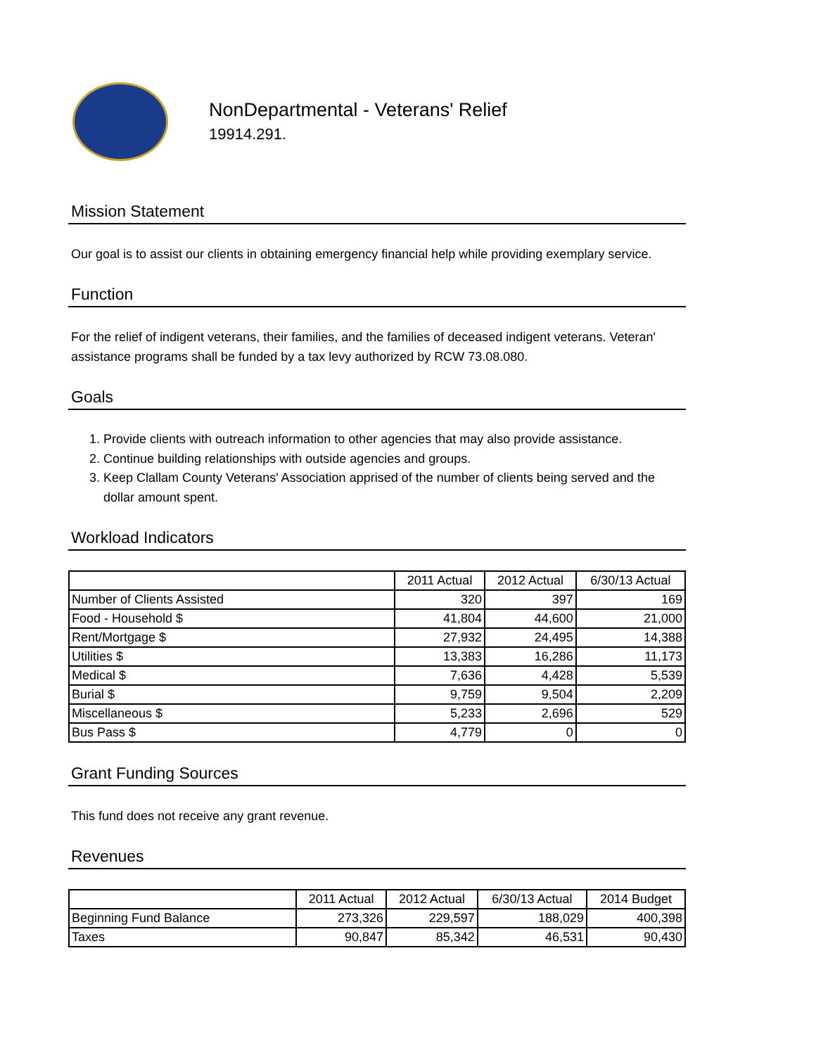NonDepartmental - Veterans' Relief
19914.291.
Mission Statement
Our goal is to assist our clients in obtaining emergency financial help while providing exemplary service.
Function
For the relief of indigent veterans, their families, and the families of deceased indigent veterans. Veteran' assistance programs shall be funded by a tax levy authorized by RCW 73.08.080.
Goals
1. Provide clients with outreach information to other agencies that may also provide assistance.
2. Continue building relationships with outside agencies and groups.
3. Keep Clallam County Veterans' Association apprised of the number of clients being served and the dollar amount spent.
Workload Indicators
| | 2011 Actual | 2012 Actual | 6/30/13 Actual |
| --- | --- | --- | --- |
| Number of Clients Assisted | 320 | 397 | 169 |
| Food - Household $ | 41,804 | 44,600 | 21,000 |
| Rent/Mortgage $ | 27,932 | 24,495 | 14,388 |
| Utilities $ | 13,383 | 16,286 | 11,173 |
| Medical $ | 7,636 | 4,428 | 5,539 |
| Burial $ | 9,759 | 9,504 | 2,209 |
| Miscellaneous $ | 5,233 | 2,696 | 529 |
| Bus Pass $ | 4,779 | 0 | 0 |
Grant Funding Sources
This fund does not receive any grant revenue.
Revenues
| | 2011 Actual | 2012 Actual | 6/30/13 Actual | 2014 Budget |
| --- | --- | --- | --- | --- |
| Beginning Fund Balance | 273,326 | 229,597 | 188,029 | 400,398 |
| Taxes | 90,847 | 85,342 | 46,531 | 90,430 |